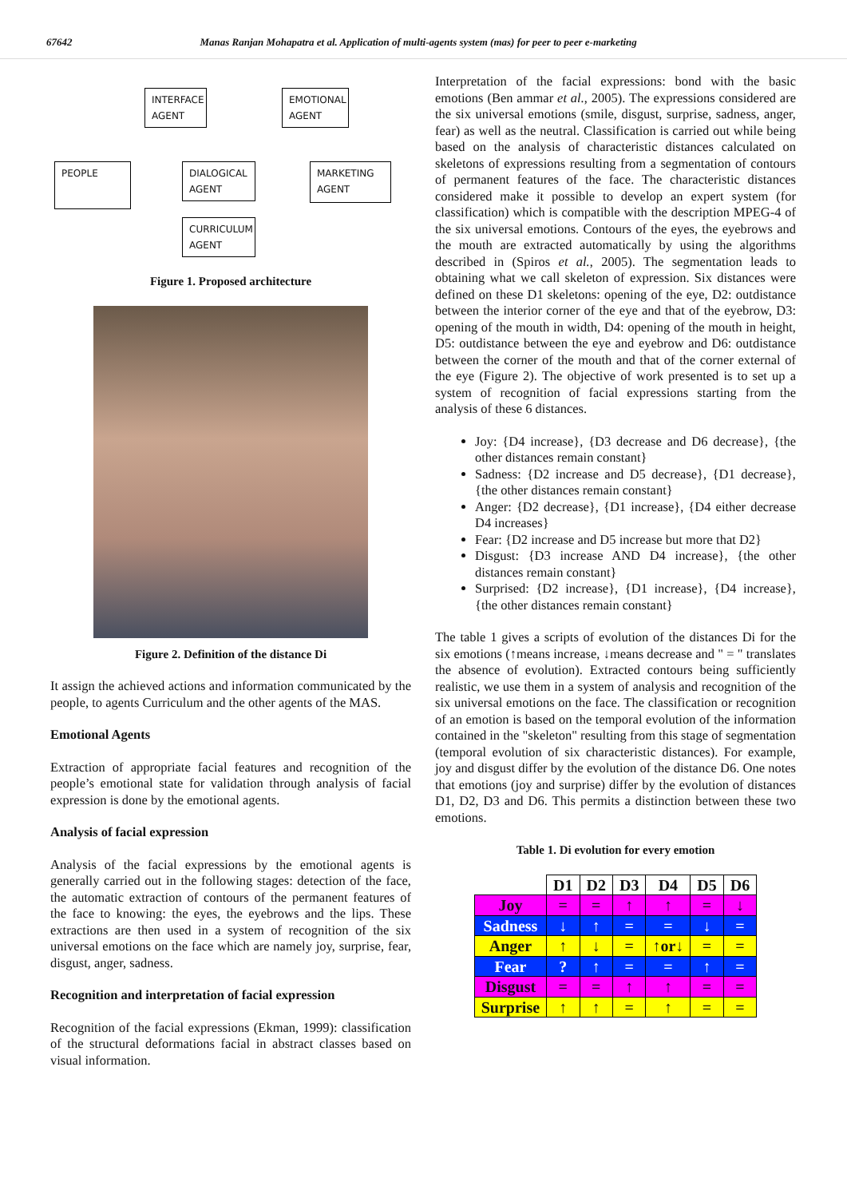67642 Manas Ranjan Mohapatra et al. Application of multi-agents system (mas) for peer to peer e-marketing
INTERFACE AGENT
EMOTIONAL AGENT
PEOPLE
DIALOGICAL AGENT
MARKETING AGENT
CURRICULUM AGENT
Figure 1. Proposed architecture
Figure 2. Definition of the distance Di
It assign the achieved actions and information communicated by the people, to agents Curriculum and the other agents of the MAS.
Emotional Agents
Extraction of appropriate facial features and recognition of the people’s emotional state for validation through analysis of facial expression is done by the emotional agents.
Analysis of facial expression
Analysis of the facial expressions by the emotional agents is generally carried out in the following stages: detection of the face, the automatic extraction of contours of the permanent features of the face to knowing: the eyes, the eyebrows and the lips. These extractions are then used in a system of recognition of the six universal emotions on the face which are namely joy, surprise, fear, disgust, anger, sadness.
Recognition and interpretation of facial expression
Recognition of the facial expressions (Ekman, 1999): classification of the structural deformations facial in abstract classes based on visual information.
Interpretation of the facial expressions: bond with the basic emotions (Ben ammar et al., 2005). The expressions considered are the six universal emotions (smile, disgust, surprise, sadness, anger, fear) as well as the neutral. Classification is carried out while being based on the analysis of characteristic distances calculated on skeletons of expressions resulting from a segmentation of contours of permanent features of the face. The characteristic distances considered make it possible to develop an expert system (for classification) which is compatible with the description MPEG-4 of the six universal emotions. Contours of the eyes, the eyebrows and the mouth are extracted automatically by using the algorithms described in (Spiros et al., 2005). The segmentation leads to obtaining what we call skeleton of expression. Six distances were defined on these D1 skeletons: opening of the eye, D2: outdistance between the interior corner of the eye and that of the eyebrow, D3: opening of the mouth in width, D4: opening of the mouth in height, D5: outdistance between the eye and eyebrow and D6: outdistance between the corner of the mouth and that of the corner external of the eye (Figure 2). The objective of work presented is to set up a system of recognition of facial expressions starting from the analysis of these 6 distances.
Joy: {D4 increase}, {D3 decrease and D6 decrease}, {the other distances remain constant}
Sadness: {D2 increase and D5 decrease}, {D1 decrease}, {the other distances remain constant}
Anger: {D2 decrease}, {D1 increase}, {D4 either decrease D4 increases}
Fear: {D2 increase and D5 increase but more that D2}
Disgust: {D3 increase AND D4 increase}, {the other distances remain constant}
Surprised: {D2 increase}, {D1 increase}, {D4 increase}, {the other distances remain constant}
The table 1 gives a scripts of evolution of the distances Di for the six emotions (↑means increase, ↓means decrease and " = " translates the absence of evolution). Extracted contours being sufficiently realistic, we use them in a system of analysis and recognition of the six universal emotions on the face. The classification or recognition of an emotion is based on the temporal evolution of the information contained in the "skeleton" resulting from this stage of segmentation (temporal evolution of six characteristic distances). For example, joy and disgust differ by the evolution of the distance D6. One notes that emotions (joy and surprise) differ by the evolution of distances D1, D2, D3 and D6. This permits a distinction between these two emotions.
Table 1. Di evolution for every emotion
| | D1 | D2 | D3 | D4 | D5 | D6 |
| --- | --- | --- | --- | --- | --- | --- |
| Joy | = | = | ↑ | ↑ | = | ↓ |
| Sadness | ↓ | ↑ | = | = | ↓ | = |
| Anger | ↑ | ↓ | = | ↑or↓ | = | = |
| Fear | ? | ↑ | = | = | ↑ | = |
| Disgust | = | = | ↑ | ↑ | = | = |
| Surprise | ↑ | ↑ | = | ↑ | = | = |